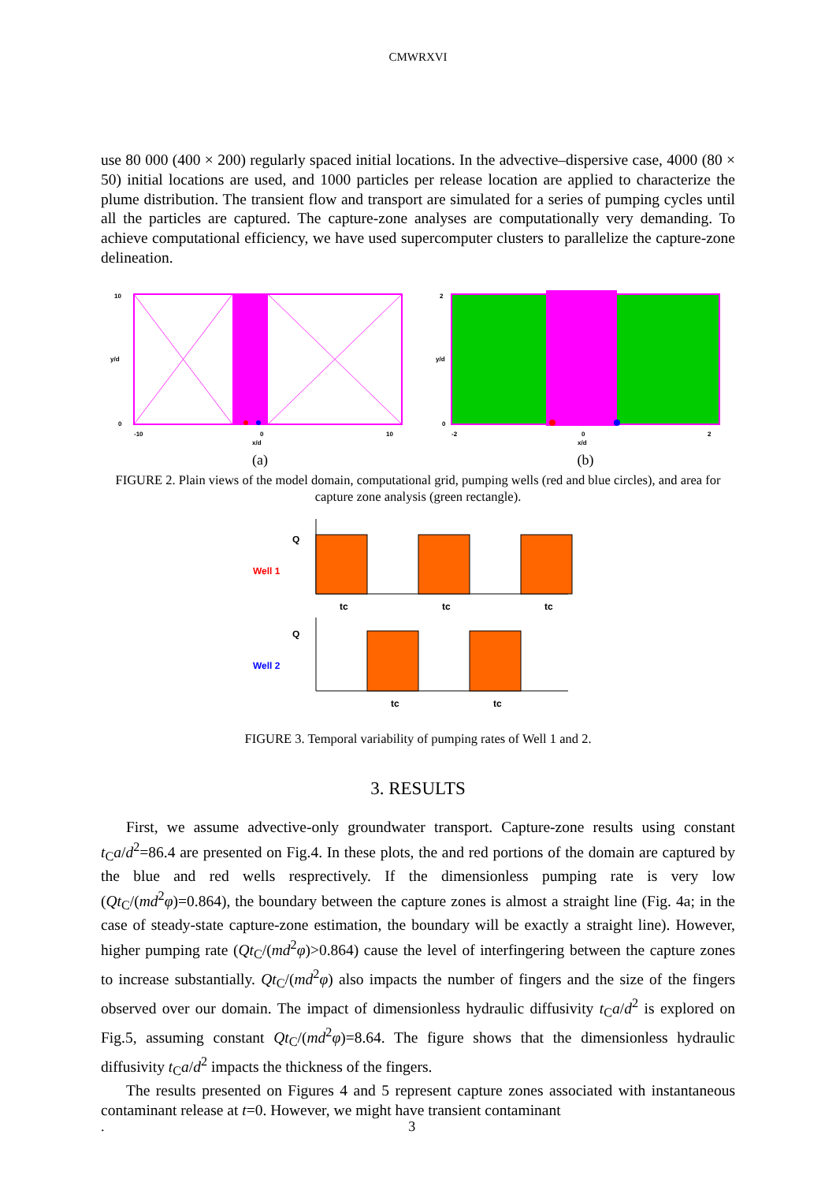CMWRXVI
use 80 000 (400 × 200) regularly spaced initial locations. In the advective–dispersive case, 4000 (80 × 50) initial locations are used, and 1000 particles per release location are applied to characterize the plume distribution. The transient flow and transport are simulated for a series of pumping cycles until all the particles are captured. The capture-zone analyses are computationally very demanding. To achieve computational efficiency, we have used supercomputer clusters to parallelize the capture-zone delineation.
10
0
-10
0
10
x/d
y/d
(a)
2
0
-2
0
2
x/d
y/d
(b)
FIGURE 2. Plain views of the model domain, computational grid, pumping wells (red and blue circles), and area for capture zone analysis (green rectangle).
Q
Well 1
tc
tc
tc
Q
Well 2
tc
tc
FIGURE 3. Temporal variability of pumping rates of Well 1 and 2.
3. RESULTS
First, we assume advective-only groundwater transport. Capture-zone results using constant t<sub>C</sub>a/d<sup>2</sup>=86.4 are presented on Fig.4. In these plots, the and red portions of the domain are captured by the blue and red wells resprectively. If the dimensionless pumping rate is very low (Qt<sub>C</sub>/(md<sup>2</sup>φ)=0.864), the boundary between the capture zones is almost a straight line (Fig. 4a; in the case of steady-state capture-zone estimation, the boundary will be exactly a straight line). However, higher pumping rate (Qt<sub>C</sub>/(md<sup>2</sup>φ)>0.864) cause the level of interfingering between the capture zones to increase substantially. Qt<sub>C</sub>/(md<sup>2</sup>φ) also impacts the number of fingers and the size of the fingers observed over our domain. The impact of dimensionless hydraulic diffusivity t<sub>C</sub>a/d<sup>2</sup> is explored on Fig.5, assuming constant Qt<sub>C</sub>/(md<sup>2</sup>φ)=8.64. The figure shows that the dimensionless hydraulic diffusivity t<sub>C</sub>a/d<sup>2</sup> impacts the thickness of the fingers.
The results presented on Figures 4 and 5 represent capture zones associated with instantaneous contaminant release at t=0. However, we might have transient contaminant
. 3